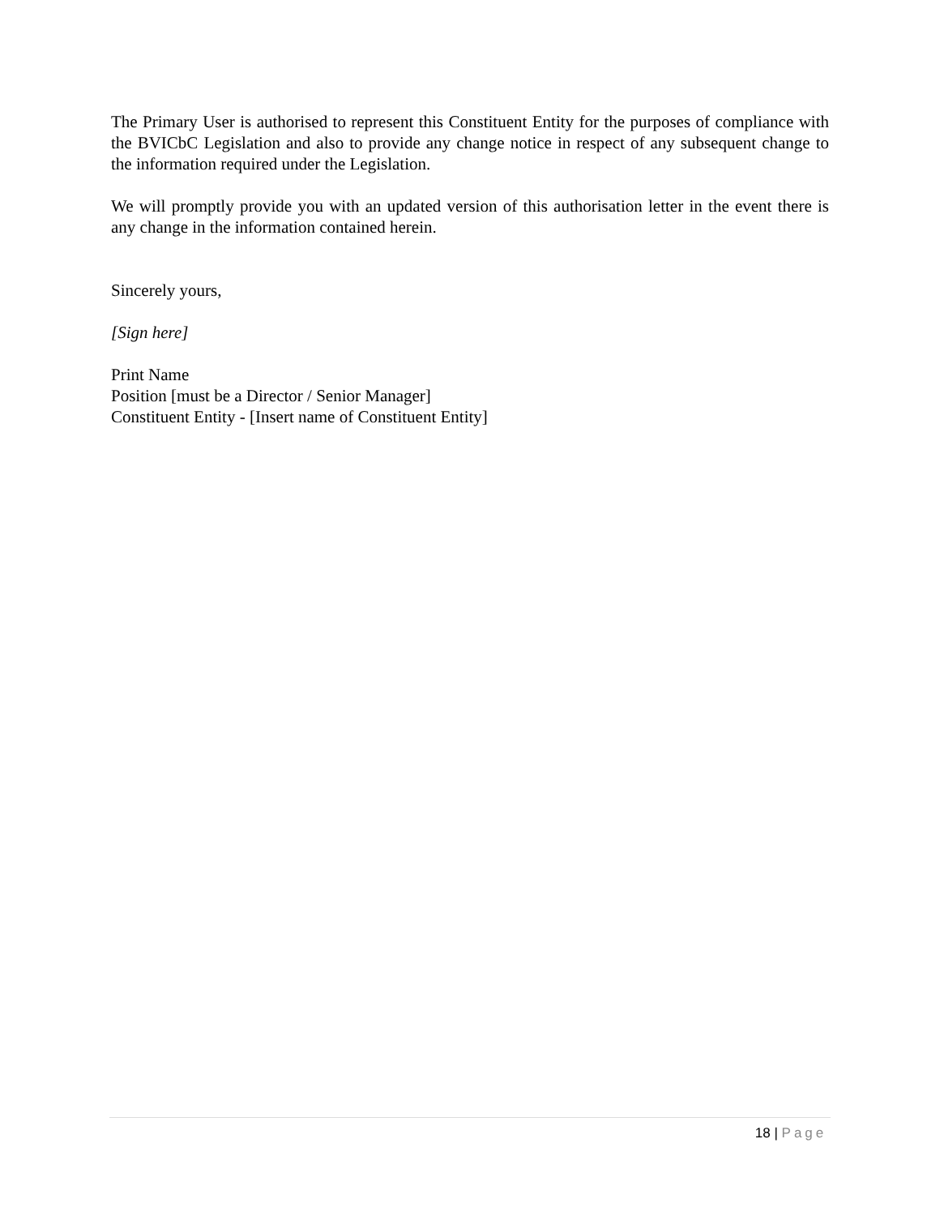The Primary User is authorised to represent this Constituent Entity for the purposes of compliance with the BVICbC Legislation and also to provide any change notice in respect of any subsequent change to the information required under the Legislation.
We will promptly provide you with an updated version of this authorisation letter in the event there is any change in the information contained herein.
Sincerely yours,
[Sign here]
Print Name
Position [must be a Director / Senior Manager]
Constituent Entity - [Insert name of Constituent Entity]
18 | Page